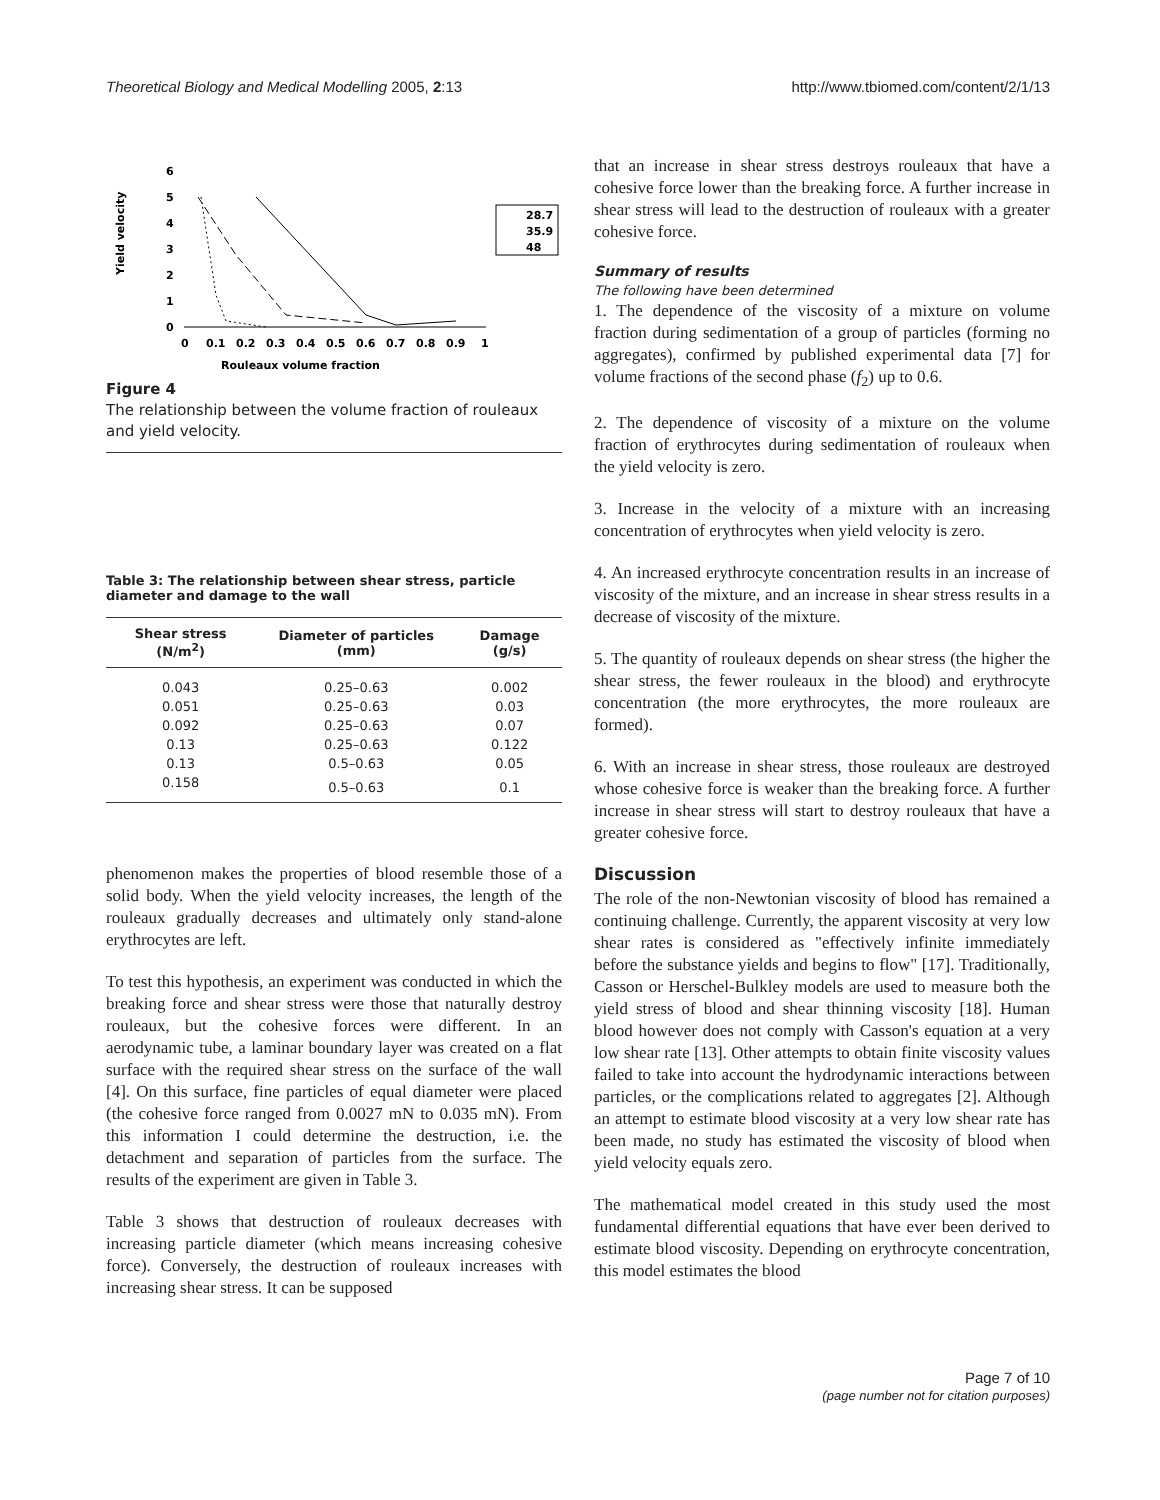Theoretical Biology and Medical Modelling 2005, 2:13 http://www.tbiomed.com/content/2/1/13
Yield velocity
6
5
4
3
2
1
0
0
0.1
0.2
0.3
0.4
0.5
0.6
0.7
0.8
0.9
1
Rouleaux volume fraction
28.7
35.9
48
Figure 4
The relationship between the volume fraction of rouleaux and yield velocity.
Table 3: The relationship between shear stress, particle diameter and damage to the wall
| Shear stress (N/m<sup>2</sup>) | Diameter of particles (mm) | Damage (g/s) |
| --- | --- | --- |
| 0.043 | 0.25–0.63 | 0.002 |
| 0.051 | 0.25–0.63 | 0.03 |
| 0.092 | 0.25–0.63 | 0.07 |
| 0.13 | 0.25–0.63 | 0.122 |
| 0.13 | 0.5–0.63 | 0.05 |
| 0.158 | 0.5–0.63 | 0.1 |
phenomenon makes the properties of blood resemble those of a solid body. When the yield velocity increases, the length of the rouleaux gradually decreases and ultimately only stand-alone erythrocytes are left.
To test this hypothesis, an experiment was conducted in which the breaking force and shear stress were those that naturally destroy rouleaux, but the cohesive forces were different. In an aerodynamic tube, a laminar boundary layer was created on a flat surface with the required shear stress on the surface of the wall [4]. On this surface, fine particles of equal diameter were placed (the cohesive force ranged from 0.0027 mN to 0.035 mN). From this information I could determine the destruction, i.e. the detachment and separation of particles from the surface. The results of the experiment are given in Table 3.
Table 3 shows that destruction of rouleaux decreases with increasing particle diameter (which means increasing cohesive force). Conversely, the destruction of rouleaux increases with increasing shear stress. It can be supposed
that an increase in shear stress destroys rouleaux that have a cohesive force lower than the breaking force. A further increase in shear stress will lead to the destruction of rouleaux with a greater cohesive force.
Summary of results
The following have been determined
1. The dependence of the viscosity of a mixture on volume fraction during sedimentation of a group of particles (forming no aggregates), confirmed by published experimental data [7] for volume fractions of the second phase (f<sub>2</sub>) up to 0.6.
2. The dependence of viscosity of a mixture on the volume fraction of erythrocytes during sedimentation of rouleaux when the yield velocity is zero.
3. Increase in the velocity of a mixture with an increasing concentration of erythrocytes when yield velocity is zero.
4. An increased erythrocyte concentration results in an increase of viscosity of the mixture, and an increase in shear stress results in a decrease of viscosity of the mixture.
5. The quantity of rouleaux depends on shear stress (the higher the shear stress, the fewer rouleaux in the blood) and erythrocyte concentration (the more erythrocytes, the more rouleaux are formed).
6. With an increase in shear stress, those rouleaux are destroyed whose cohesive force is weaker than the breaking force. A further increase in shear stress will start to destroy rouleaux that have a greater cohesive force.
Discussion
The role of the non-Newtonian viscosity of blood has remained a continuing challenge. Currently, the apparent viscosity at very low shear rates is considered as "effectively infinite immediately before the substance yields and begins to flow" [17]. Traditionally, Casson or Herschel-Bulkley models are used to measure both the yield stress of blood and shear thinning viscosity [18]. Human blood however does not comply with Casson's equation at a very low shear rate [13]. Other attempts to obtain finite viscosity values failed to take into account the hydrodynamic interactions between particles, or the complications related to aggregates [2]. Although an attempt to estimate blood viscosity at a very low shear rate has been made, no study has estimated the viscosity of blood when yield velocity equals zero.
The mathematical model created in this study used the most fundamental differential equations that have ever been derived to estimate blood viscosity. Depending on erythrocyte concentration, this model estimates the blood
Page 7 of 10
(page number not for citation purposes)